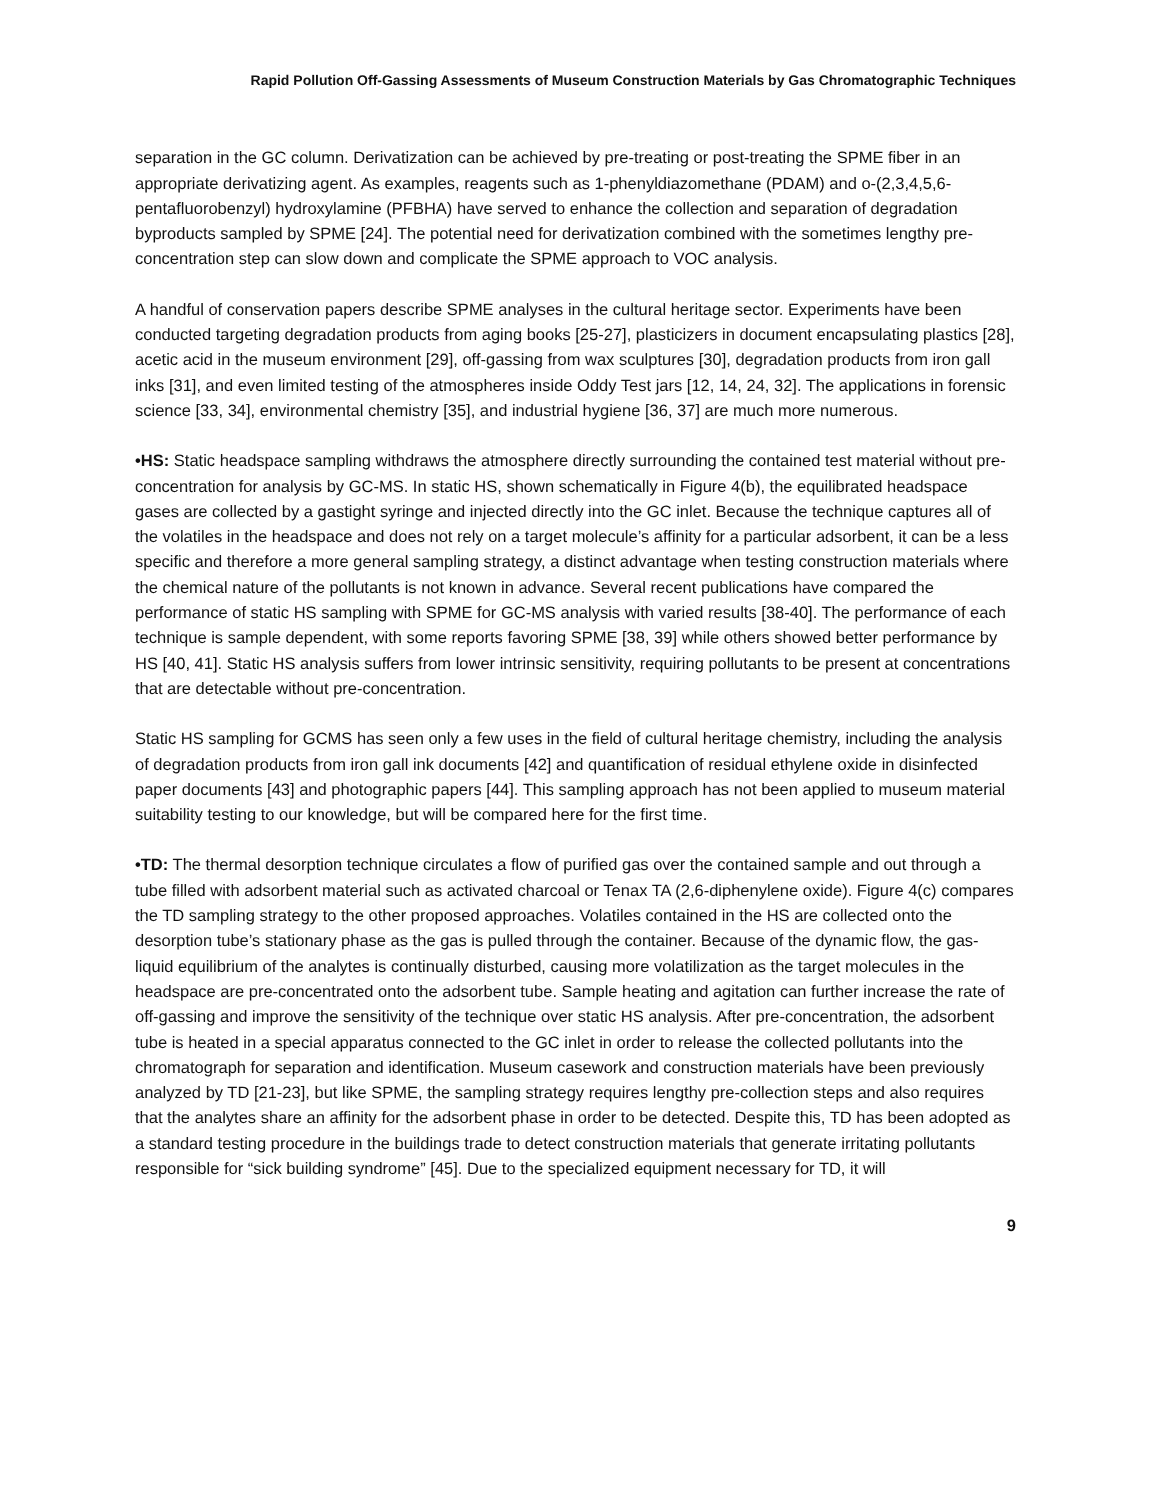Rapid Pollution Off-Gassing Assessments of Museum Construction Materials by Gas Chromatographic Techniques
separation in the GC column. Derivatization can be achieved by pre-treating or post-treating the SPME fiber in an appropriate derivatizing agent. As examples, reagents such as 1-phenyldiazomethane (PDAM) and o-(2,3,4,5,6-pentafluorobenzyl) hydroxylamine (PFBHA) have served to enhance the collection and separation of degradation byproducts sampled by SPME [24]. The potential need for derivatization combined with the sometimes lengthy pre-concentration step can slow down and complicate the SPME approach to VOC analysis.
A handful of conservation papers describe SPME analyses in the cultural heritage sector. Experiments have been conducted targeting degradation products from aging books [25-27], plasticizers in document encapsulating plastics [28], acetic acid in the museum environment [29], off-gassing from wax sculptures [30], degradation products from iron gall inks [31], and even limited testing of the atmospheres inside Oddy Test jars [12, 14, 24, 32]. The applications in forensic science [33, 34], environmental chemistry [35], and industrial hygiene [36, 37] are much more numerous.
•HS: Static headspace sampling withdraws the atmosphere directly surrounding the contained test material without pre-concentration for analysis by GC-MS. In static HS, shown schematically in Figure 4(b), the equilibrated headspace gases are collected by a gastight syringe and injected directly into the GC inlet. Because the technique captures all of the volatiles in the headspace and does not rely on a target molecule’s affinity for a particular adsorbent, it can be a less specific and therefore a more general sampling strategy, a distinct advantage when testing construction materials where the chemical nature of the pollutants is not known in advance. Several recent publications have compared the performance of static HS sampling with SPME for GC-MS analysis with varied results [38-40]. The performance of each technique is sample dependent, with some reports favoring SPME [38, 39] while others showed better performance by HS [40, 41]. Static HS analysis suffers from lower intrinsic sensitivity, requiring pollutants to be present at concentrations that are detectable without pre-concentration.
Static HS sampling for GCMS has seen only a few uses in the field of cultural heritage chemistry, including the analysis of degradation products from iron gall ink documents [42] and quantification of residual ethylene oxide in disinfected paper documents [43] and photographic papers [44]. This sampling approach has not been applied to museum material suitability testing to our knowledge, but will be compared here for the first time.
•TD: The thermal desorption technique circulates a flow of purified gas over the contained sample and out through a tube filled with adsorbent material such as activated charcoal or Tenax TA (2,6-diphenylene oxide). Figure 4(c) compares the TD sampling strategy to the other proposed approaches. Volatiles contained in the HS are collected onto the desorption tube’s stationary phase as the gas is pulled through the container. Because of the dynamic flow, the gas-liquid equilibrium of the analytes is continually disturbed, causing more volatilization as the target molecules in the headspace are pre-concentrated onto the adsorbent tube. Sample heating and agitation can further increase the rate of off-gassing and improve the sensitivity of the technique over static HS analysis. After pre-concentration, the adsorbent tube is heated in a special apparatus connected to the GC inlet in order to release the collected pollutants into the chromatograph for separation and identification. Museum casework and construction materials have been previously analyzed by TD [21-23], but like SPME, the sampling strategy requires lengthy pre-collection steps and also requires that the analytes share an affinity for the adsorbent phase in order to be detected. Despite this, TD has been adopted as a standard testing procedure in the buildings trade to detect construction materials that generate irritating pollutants responsible for “sick building syndrome” [45]. Due to the specialized equipment necessary for TD, it will
9